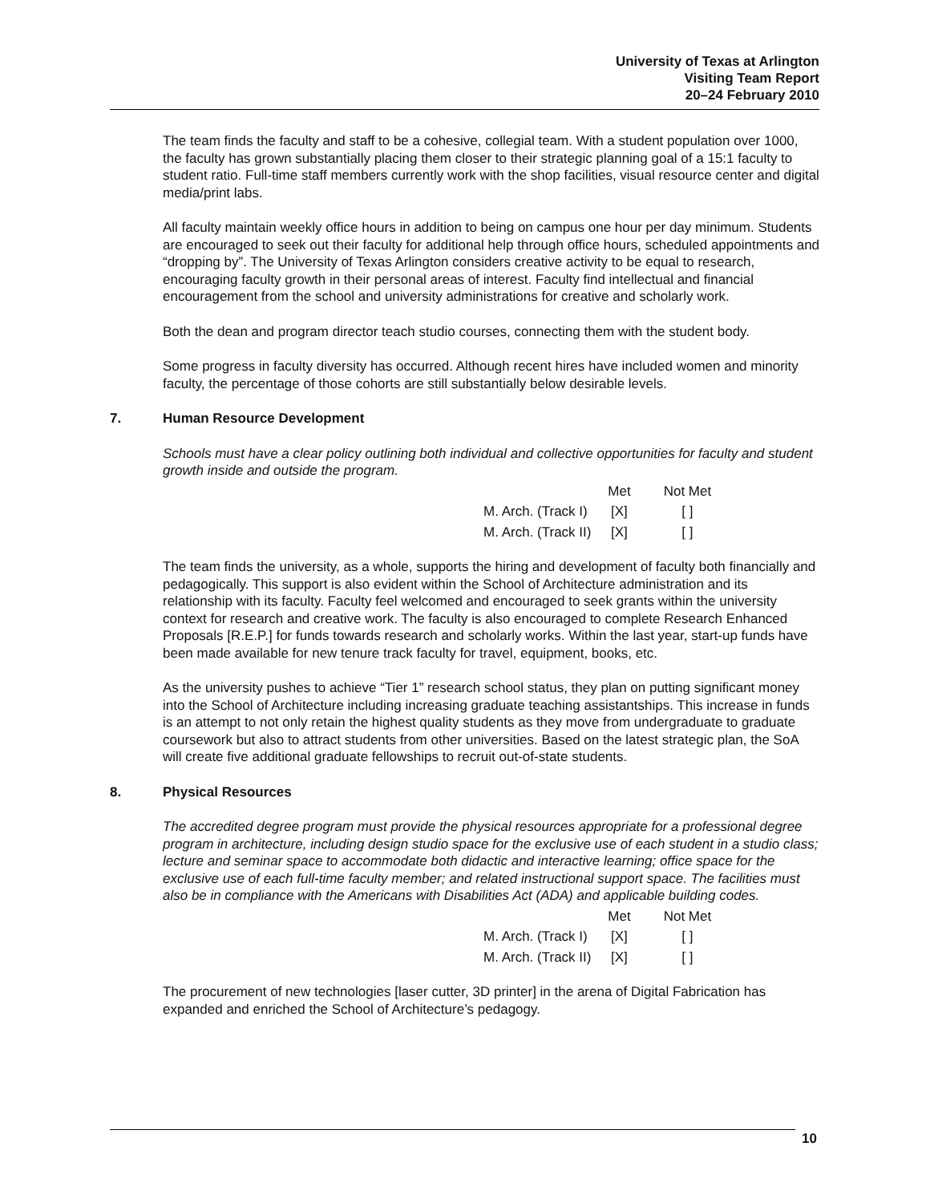University of Texas at Arlington
Visiting Team Report
20–24 February 2010
The team finds the faculty and staff to be a cohesive, collegial team. With a student population over 1000, the faculty has grown substantially placing them closer to their strategic planning goal of a 15:1 faculty to student ratio. Full-time staff members currently work with the shop facilities, visual resource center and digital media/print labs.
All faculty maintain weekly office hours in addition to being on campus one hour per day minimum. Students are encouraged to seek out their faculty for additional help through office hours, scheduled appointments and “dropping by”. The University of Texas Arlington considers creative activity to be equal to research, encouraging faculty growth in their personal areas of interest. Faculty find intellectual and financial encouragement from the school and university administrations for creative and scholarly work.
Both the dean and program director teach studio courses, connecting them with the student body.
Some progress in faculty diversity has occurred. Although recent hires have included women and minority faculty, the percentage of those cohorts are still substantially below desirable levels.
7. Human Resource Development
Schools must have a clear policy outlining both individual and collective opportunities for faculty and student growth inside and outside the program.
| | Met | Not Met |
| --- | --- | --- |
| M. Arch. (Track I) | [X] | [ ] |
| M. Arch. (Track II) | [X] | [ ] |
The team finds the university, as a whole, supports the hiring and development of faculty both financially and pedagogically. This support is also evident within the School of Architecture administration and its relationship with its faculty. Faculty feel welcomed and encouraged to seek grants within the university context for research and creative work. The faculty is also encouraged to complete Research Enhanced Proposals [R.E.P.] for funds towards research and scholarly works. Within the last year, start-up funds have been made available for new tenure track faculty for travel, equipment, books, etc.
As the university pushes to achieve “Tier 1” research school status, they plan on putting significant money into the School of Architecture including increasing graduate teaching assistantships. This increase in funds is an attempt to not only retain the highest quality students as they move from undergraduate to graduate coursework but also to attract students from other universities. Based on the latest strategic plan, the SoA will create five additional graduate fellowships to recruit out-of-state students.
8. Physical Resources
The accredited degree program must provide the physical resources appropriate for a professional degree program in architecture, including design studio space for the exclusive use of each student in a studio class; lecture and seminar space to accommodate both didactic and interactive learning; office space for the exclusive use of each full-time faculty member; and related instructional support space. The facilities must also be in compliance with the Americans with Disabilities Act (ADA) and applicable building codes.
| | Met | Not Met |
| --- | --- | --- |
| M. Arch. (Track I) | [X] | [ ] |
| M. Arch. (Track II) | [X] | [ ] |
The procurement of new technologies [laser cutter, 3D printer] in the arena of Digital Fabrication has expanded and enriched the School of Architecture’s pedagogy.
10